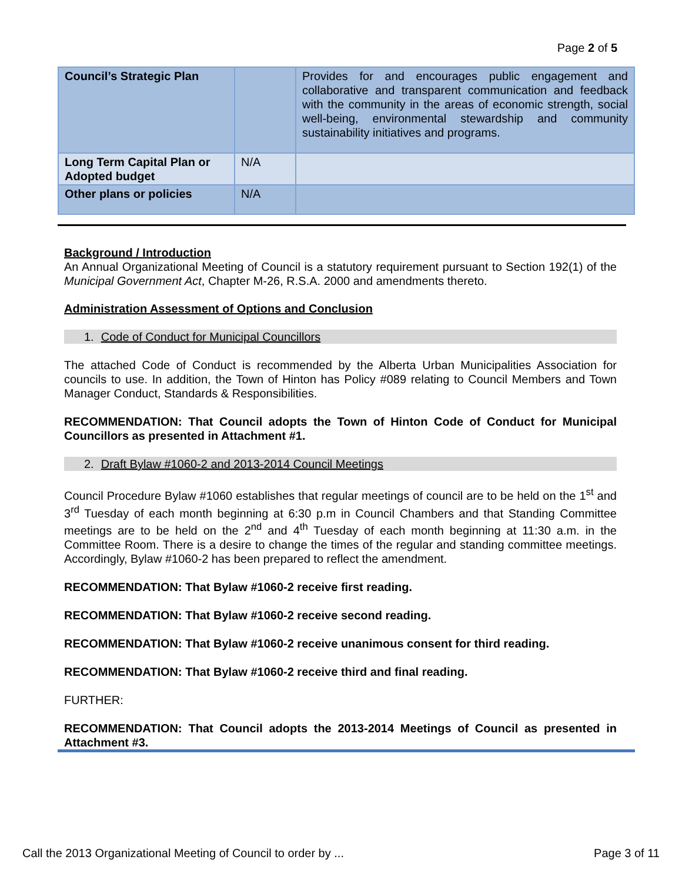Page 2 of 5
| Council’s Strategic Plan | | Provides for and encourages public engagement and collaborative and transparent communication and feedback with the community in the areas of economic strength, social well-being, environmental stewardship and community sustainability initiatives and programs. |
| Long Term Capital Plan or Adopted budget | N/A | |
| Other plans or policies | N/A | |
Background / Introduction
An Annual Organizational Meeting of Council is a statutory requirement pursuant to Section 192(1) of the Municipal Government Act, Chapter M-26, R.S.A. 2000 and amendments thereto.
Administration Assessment of Options and Conclusion
1. Code of Conduct for Municipal Councillors
The attached Code of Conduct is recommended by the Alberta Urban Municipalities Association for councils to use. In addition, the Town of Hinton has Policy #089 relating to Council Members and Town Manager Conduct, Standards & Responsibilities.
RECOMMENDATION: That Council adopts the Town of Hinton Code of Conduct for Municipal Councillors as presented in Attachment #1.
2. Draft Bylaw #1060-2 and 2013-2014 Council Meetings
Council Procedure Bylaw #1060 establishes that regular meetings of council are to be held on the 1<sup>st</sup> and 3<sup>rd</sup> Tuesday of each month beginning at 6:30 p.m in Council Chambers and that Standing Committee meetings are to be held on the 2<sup>nd</sup> and 4<sup>th</sup> Tuesday of each month beginning at 11:30 a.m. in the Committee Room. There is a desire to change the times of the regular and standing committee meetings. Accordingly, Bylaw #1060-2 has been prepared to reflect the amendment.
RECOMMENDATION: That Bylaw #1060-2 receive first reading.
RECOMMENDATION: That Bylaw #1060-2 receive second reading.
RECOMMENDATION: That Bylaw #1060-2 receive unanimous consent for third reading.
RECOMMENDATION: That Bylaw #1060-2 receive third and final reading.
FURTHER:
RECOMMENDATION: That Council adopts the 2013-2014 Meetings of Council as presented in Attachment #3.
Call the 2013 Organizational Meeting of Council to order by ... Page 3 of 11